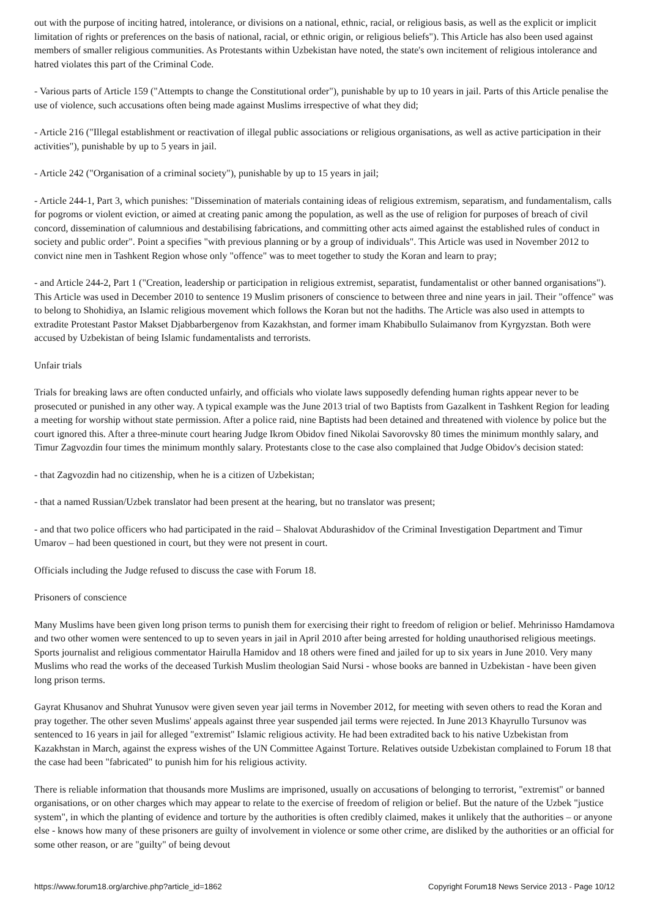out with the purpose of inciting hatred, intolerance, or divisions on a national, ethnic, racial, or religious basis, as well as the explicit or implicit limitation of rights or preferences on the basis of national, racial, or ethnic origin, or religious beliefs"). This Article has also been used against members of smaller religious communities. As Protestants within Uzbekistan have noted, the state's own incitement of religious intolerance and hatred violates this part of the Criminal Code.
- Various parts of Article 159 ("Attempts to change the Constitutional order"), punishable by up to 10 years in jail. Parts of this Article penalise the use of violence, such accusations often being made against Muslims irrespective of what they did;
- Article 216 ("Illegal establishment or reactivation of illegal public associations or religious organisations, as well as active participation in their activities"), punishable by up to 5 years in jail.
- Article 242 ("Organisation of a criminal society"), punishable by up to 15 years in jail;
- Article 244-1, Part 3, which punishes: "Dissemination of materials containing ideas of religious extremism, separatism, and fundamentalism, calls for pogroms or violent eviction, or aimed at creating panic among the population, as well as the use of religion for purposes of breach of civil concord, dissemination of calumnious and destabilising fabrications, and committing other acts aimed against the established rules of conduct in society and public order". Point a specifies "with previous planning or by a group of individuals". This Article was used in November 2012 to convict nine men in Tashkent Region whose only "offence" was to meet together to study the Koran and learn to pray;
- and Article 244-2, Part 1 ("Creation, leadership or participation in religious extremist, separatist, fundamentalist or other banned organisations"). This Article was used in December 2010 to sentence 19 Muslim prisoners of conscience to between three and nine years in jail. Their "offence" was to belong to Shohidiya, an Islamic religious movement which follows the Koran but not the hadiths. The Article was also used in attempts to extradite Protestant Pastor Makset Djabbarbergenov from Kazakhstan, and former imam Khabibullo Sulaimanov from Kyrgyzstan. Both were accused by Uzbekistan of being Islamic fundamentalists and terrorists.
Unfair trials
Trials for breaking laws are often conducted unfairly, and officials who violate laws supposedly defending human rights appear never to be prosecuted or punished in any other way. A typical example was the June 2013 trial of two Baptists from Gazalkent in Tashkent Region for leading a meeting for worship without state permission. After a police raid, nine Baptists had been detained and threatened with violence by police but the court ignored this. After a three-minute court hearing Judge Ikrom Obidov fined Nikolai Savorovsky 80 times the minimum monthly salary, and Timur Zagvozdin four times the minimum monthly salary. Protestants close to the case also complained that Judge Obidov's decision stated:
- that Zagvozdin had no citizenship, when he is a citizen of Uzbekistan;
- that a named Russian/Uzbek translator had been present at the hearing, but no translator was present;
- and that two police officers who had participated in the raid – Shalovat Abdurashidov of the Criminal Investigation Department and Timur Umarov – had been questioned in court, but they were not present in court.
Officials including the Judge refused to discuss the case with Forum 18.
Prisoners of conscience
Many Muslims have been given long prison terms to punish them for exercising their right to freedom of religion or belief. Mehrinisso Hamdamova and two other women were sentenced to up to seven years in jail in April 2010 after being arrested for holding unauthorised religious meetings. Sports journalist and religious commentator Hairulla Hamidov and 18 others were fined and jailed for up to six years in June 2010. Very many Muslims who read the works of the deceased Turkish Muslim theologian Said Nursi - whose books are banned in Uzbekistan - have been given long prison terms.
Gayrat Khusanov and Shuhrat Yunusov were given seven year jail terms in November 2012, for meeting with seven others to read the Koran and pray together. The other seven Muslims' appeals against three year suspended jail terms were rejected. In June 2013 Khayrullo Tursunov was sentenced to 16 years in jail for alleged "extremist" Islamic religious activity. He had been extradited back to his native Uzbekistan from Kazakhstan in March, against the express wishes of the UN Committee Against Torture. Relatives outside Uzbekistan complained to Forum 18 that the case had been "fabricated" to punish him for his religious activity.
There is reliable information that thousands more Muslims are imprisoned, usually on accusations of belonging to terrorist, "extremist" or banned organisations, or on other charges which may appear to relate to the exercise of freedom of religion or belief. But the nature of the Uzbek "justice system", in which the planting of evidence and torture by the authorities is often credibly claimed, makes it unlikely that the authorities – or anyone else - knows how many of these prisoners are guilty of involvement in violence or some other crime, are disliked by the authorities or an official for some other reason, or are "guilty" of being devout
https://www.forum18.org/archive.php?article_id=1862 Copyright Forum18 News Service 2013 - Page 10/12